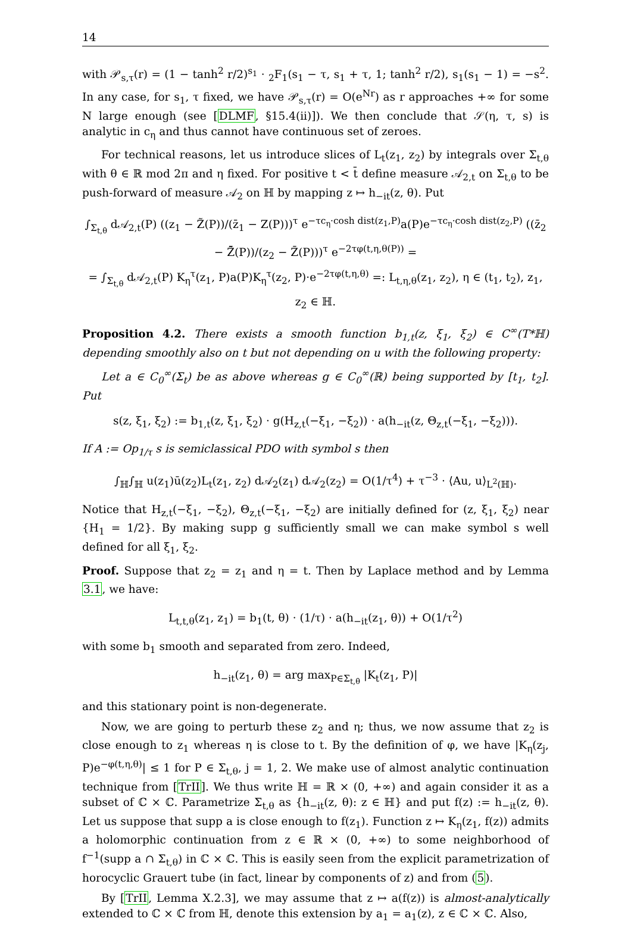14
with 𝒫<sub>s,τ</sub>(r) = (1 − tanh<sup>2</sup> r/2)<sup>s<sub>1</sub></sup> · <sub>2</sub>F<sub>1</sub>(s<sub>1</sub> − τ, s<sub>1</sub> + τ, 1; tanh<sup>2</sup> r/2), s<sub>1</sub>(s<sub>1</sub> − 1) = −s<sup>2</sup>. In any case, for s<sub>1</sub>, τ fixed, we have 𝒫<sub>s,τ</sub>(r) = O(e<sup>Nr</sup>) as r approaches +∞ for some N large enough (see [DLMF, §15.4(ii)]). We then conclude that 𝒮(η, τ, s) is analytic in c<sub>η</sub> and thus cannot have continuous set of zeroes.
For technical reasons, let us introduce slices of L<sub>t</sub>(z<sub>1</sub>, z<sub>2</sub>) by integrals over Σ<sub>t,θ</sub> with θ ∈ ℝ mod 2π and η fixed. For positive t < t̄ define measure 𝒜<sub>2,t</sub> on Σ<sub>t,θ</sub> to be push-forward of measure 𝒜<sub>2</sub> on ℍ by mapping z ↦ h<sub>−it</sub>(z, θ). Put
∫<sub>Σ<sub>t,θ</sub></sub> d𝒜<sub>2,t</sub>(P) ((z<sub>1</sub> − Z̃(P))/(z̄<sub>1</sub> − Z(P)))<sup>τ</sup> e<sup>−τc<sub>η</sub>·cosh dist(z<sub>1</sub>,P)</sup>a(P)e<sup>−τc<sub>η</sub>·cosh dist(z<sub>2</sub>,P)</sup> ((z̄<sub>2</sub> − Z̃̄(P))/(z<sub>2</sub> − Z̄(P)))<sup>τ</sup> e<sup>−2τφ(t,η,θ(P))</sup> =
= ∫<sub>Σ<sub>t,θ</sub></sub> d𝒜<sub>2,t</sub>(P) K<sub>η</sub><sup>τ</sup>(z<sub>1</sub>, P)a(P)K<sub>η</sub><sup>τ</sup>(z<sub>2</sub>, P)·e<sup>−2τφ(t,η,θ)</sup> =: L<sub>t,η,θ</sub>(z<sub>1</sub>, z<sub>2</sub>), η ∈ (t<sub>1</sub>, t<sub>2</sub>), z<sub>1</sub>, z<sub>2</sub> ∈ ℍ.
Proposition 4.2. There exists a smooth function b<sub>1,t</sub>(z, ξ<sub>1</sub>, ξ<sub>2</sub>) ∈ C<sup>∞</sup>(T*ℍ) depending smoothly also on t but not depending on u with the following property:
Let a ∈ C<sub>0</sub><sup>∞</sup>(Σ<sub>t</sub>) be as above whereas g ∈ C<sub>0</sub><sup>∞</sup>(ℝ) being supported by [t<sub>1</sub>, t<sub>2</sub>]. Put
s(z, ξ<sub>1</sub>, ξ<sub>2</sub>) := b<sub>1,t</sub>(z, ξ<sub>1</sub>, ξ<sub>2</sub>) · g(H<sub>z,t</sub>(−ξ<sub>1</sub>, −ξ<sub>2</sub>)) · a(h<sub>−it</sub>(z, Θ<sub>z,t</sub>(−ξ<sub>1</sub>, −ξ<sub>2</sub>))).
If A := Op<sub>1/τ</sub> s is semiclassical PDO with symbol s then
∫<sub>ℍ</sub>∫<sub>ℍ</sub> u(z<sub>1</sub>)ū(z<sub>2</sub>)L<sub>t</sub>(z<sub>1</sub>, z<sub>2</sub>) d𝒜<sub>2</sub>(z<sub>1</sub>) d𝒜<sub>2</sub>(z<sub>2</sub>) = O(1/τ<sup>4</sup>) + τ<sup>−3</sup> · ⟨Au, u⟩<sub>L<sup>2</sup>(ℍ)</sub>.
Notice that H<sub>z,t</sub>(−ξ<sub>1</sub>, −ξ<sub>2</sub>), Θ<sub>z,t</sub>(−ξ<sub>1</sub>, −ξ<sub>2</sub>) are initially defined for (z, ξ<sub>1</sub>, ξ<sub>2</sub>) near {H<sub>1</sub> = 1/2}. By making supp g sufficiently small we can make symbol s well defined for all ξ<sub>1</sub>, ξ<sub>2</sub>.
Proof. Suppose that z<sub>2</sub> = z<sub>1</sub> and η = t. Then by Laplace method and by Lemma 3.1, we have:
L<sub>t,t,θ</sub>(z<sub>1</sub>, z<sub>1</sub>) = b<sub>1</sub>(t, θ) · (1/τ) · a(h<sub>−it</sub>(z<sub>1</sub>, θ)) + O(1/τ<sup>2</sup>)
with some b<sub>1</sub> smooth and separated from zero. Indeed,
h<sub>−it</sub>(z<sub>1</sub>, θ) = arg max<sub>P∈Σ<sub>t,θ</sub></sub> |K<sub>t</sub>(z<sub>1</sub>, P)|
and this stationary point is non-degenerate.
Now, we are going to perturb these z<sub>2</sub> and η; thus, we now assume that z<sub>2</sub> is close enough to z<sub>1</sub> whereas η is close to t. By the definition of φ, we have |K<sub>η</sub>(z<sub>j</sub>, P)e<sup>−φ(t,η,θ)</sup>| ≤ 1 for P ∈ Σ<sub>t,θ</sub>, j = 1, 2. We make use of almost analytic continuation technique from [TrII]. We thus write ℍ = ℝ × (0, +∞) and again consider it as a subset of ℂ × ℂ. Parametrize Σ<sub>t,θ</sub> as {h<sub>−it</sub>(z, θ): z ∈ ℍ} and put f(z) := h<sub>−it</sub>(z, θ). Let us suppose that supp a is close enough to f(z<sub>1</sub>). Function z ↦ K<sub>η</sub>(z<sub>1</sub>, f(z)) admits a holomorphic continuation from z ∈ ℝ × (0, +∞) to some neighborhood of f<sup>−1</sup>(supp a ∩ Σ<sub>t,θ</sub>) in ℂ × ℂ. This is easily seen from the explicit parametrization of horocyclic Grauert tube (in fact, linear by components of z) and from (5).
By [TrII, Lemma X.2.3], we may assume that z ↦ a(f(z)) is almost-analytically extended to ℂ × ℂ from ℍ, denote this extension by a<sub>1</sub> = a<sub>1</sub>(z), z ∈ ℂ × ℂ. Also,